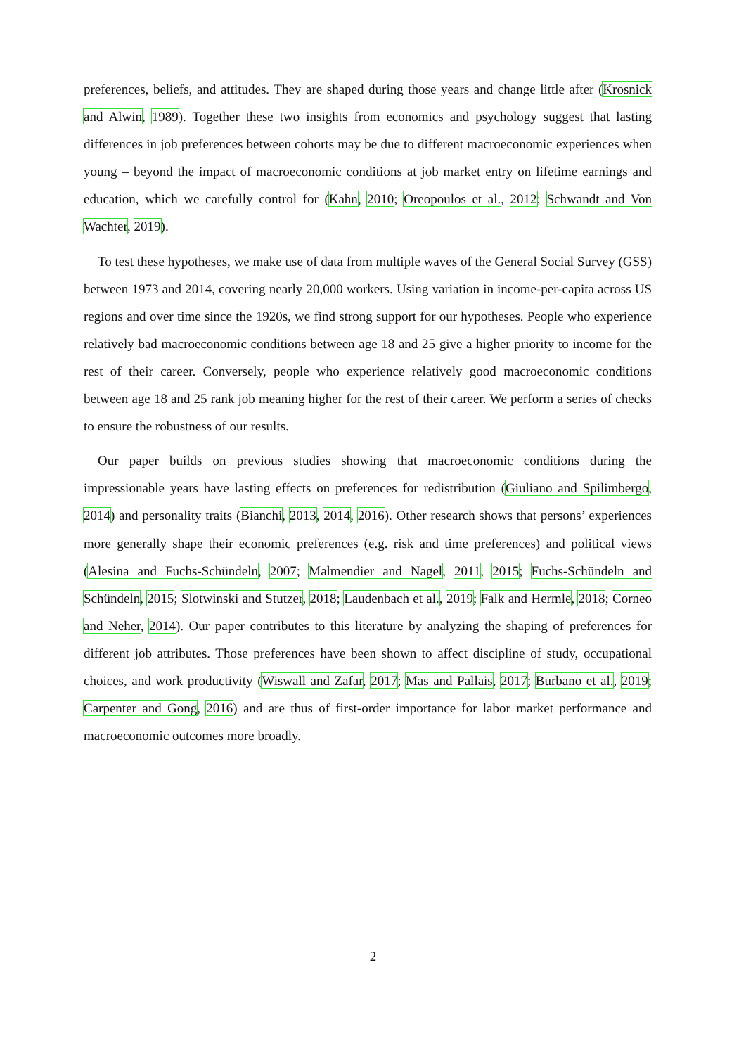preferences, beliefs, and attitudes. They are shaped during those years and change little after (Krosnick and Alwin, 1989). Together these two insights from economics and psychology suggest that lasting differences in job preferences between cohorts may be due to different macroeconomic experiences when young – beyond the impact of macroeconomic conditions at job market entry on lifetime earnings and education, which we carefully control for (Kahn, 2010; Oreopoulos et al., 2012; Schwandt and Von Wachter, 2019).
To test these hypotheses, we make use of data from multiple waves of the General Social Survey (GSS) between 1973 and 2014, covering nearly 20,000 workers. Using variation in income-per-capita across US regions and over time since the 1920s, we find strong support for our hypotheses. People who experience relatively bad macroeconomic conditions between age 18 and 25 give a higher priority to income for the rest of their career. Conversely, people who experience relatively good macroeconomic conditions between age 18 and 25 rank job meaning higher for the rest of their career. We perform a series of checks to ensure the robustness of our results.
Our paper builds on previous studies showing that macroeconomic conditions during the impressionable years have lasting effects on preferences for redistribution (Giuliano and Spilimbergo, 2014) and personality traits (Bianchi, 2013, 2014, 2016). Other research shows that persons’ experiences more generally shape their economic preferences (e.g. risk and time preferences) and political views (Alesina and Fuchs-Schündeln, 2007; Malmendier and Nagel, 2011, 2015; Fuchs-Schündeln and Schündeln, 2015; Slotwinski and Stutzer, 2018; Laudenbach et al., 2019; Falk and Hermle, 2018; Corneo and Neher, 2014). Our paper contributes to this literature by analyzing the shaping of preferences for different job attributes. Those preferences have been shown to affect discipline of study, occupational choices, and work productivity (Wiswall and Zafar, 2017; Mas and Pallais, 2017; Burbano et al., 2019; Carpenter and Gong, 2016) and are thus of first-order importance for labor market performance and macroeconomic outcomes more broadly.
2